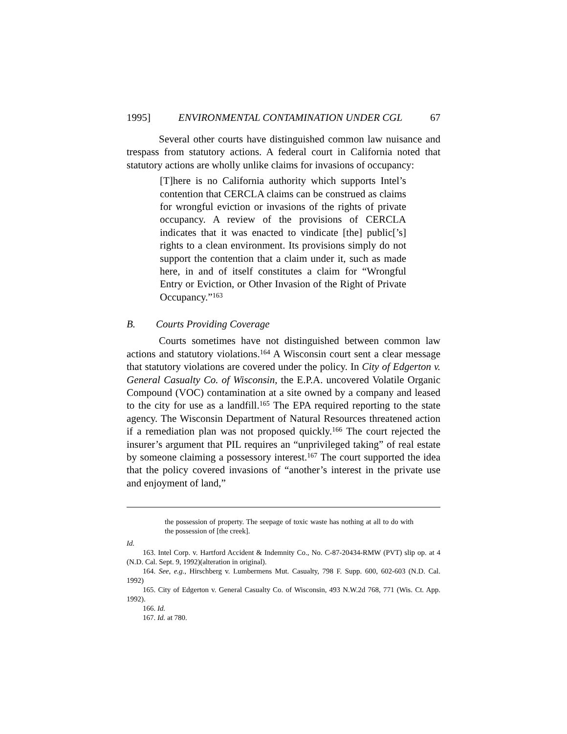1995] ENVIRONMENTAL CONTAMINATION UNDER CGL 67
Several other courts have distinguished common law nuisance and trespass from statutory actions. A federal court in California noted that statutory actions are wholly unlike claims for invasions of occupancy:
[T]here is no California authority which supports Intel’s contention that CERCLA claims can be construed as claims for wrongful eviction or invasions of the rights of private occupancy. A review of the provisions of CERCLA indicates that it was enacted to vindicate [the] public[’s] rights to a clean environment. Its provisions simply do not support the contention that a claim under it, such as made here, in and of itself constitutes a claim for “Wrongful Entry or Eviction, or Other Invasion of the Right of Private Occupancy.”<sup>163</sup>
B. Courts Providing Coverage
Courts sometimes have not distinguished between common law actions and statutory violations.<sup>164</sup> A Wisconsin court sent a clear message that statutory violations are covered under the policy. In City of Edgerton v. General Casualty Co. of Wisconsin, the E.P.A. uncovered Volatile Organic Compound (VOC) contamination at a site owned by a company and leased to the city for use as a landfill.<sup>165</sup> The EPA required reporting to the state agency. The Wisconsin Department of Natural Resources threatened action if a remediation plan was not proposed quickly.<sup>166</sup> The court rejected the insurer’s argument that PIL requires an “unprivileged taking” of real estate by someone claiming a possessory interest.<sup>167</sup> The court supported the idea that the policy covered invasions of “another’s interest in the private use and enjoyment of land,”
the possession of property. The seepage of toxic waste has nothing at all to do with the possession of [the creek].
Id.
163. Intel Corp. v. Hartford Accident & Indemnity Co., No. C-87-20434-RMW (PVT) slip op. at 4 (N.D. Cal. Sept. 9, 1992)(alteration in original).
164. See, e.g., Hirschberg v. Lumbermens Mut. Casualty, 798 F. Supp. 600, 602-603 (N.D. Cal. 1992)
165. City of Edgerton v. General Casualty Co. of Wisconsin, 493 N.W.2d 768, 771 (Wis. Ct. App. 1992).
166. Id.
167. Id. at 780.